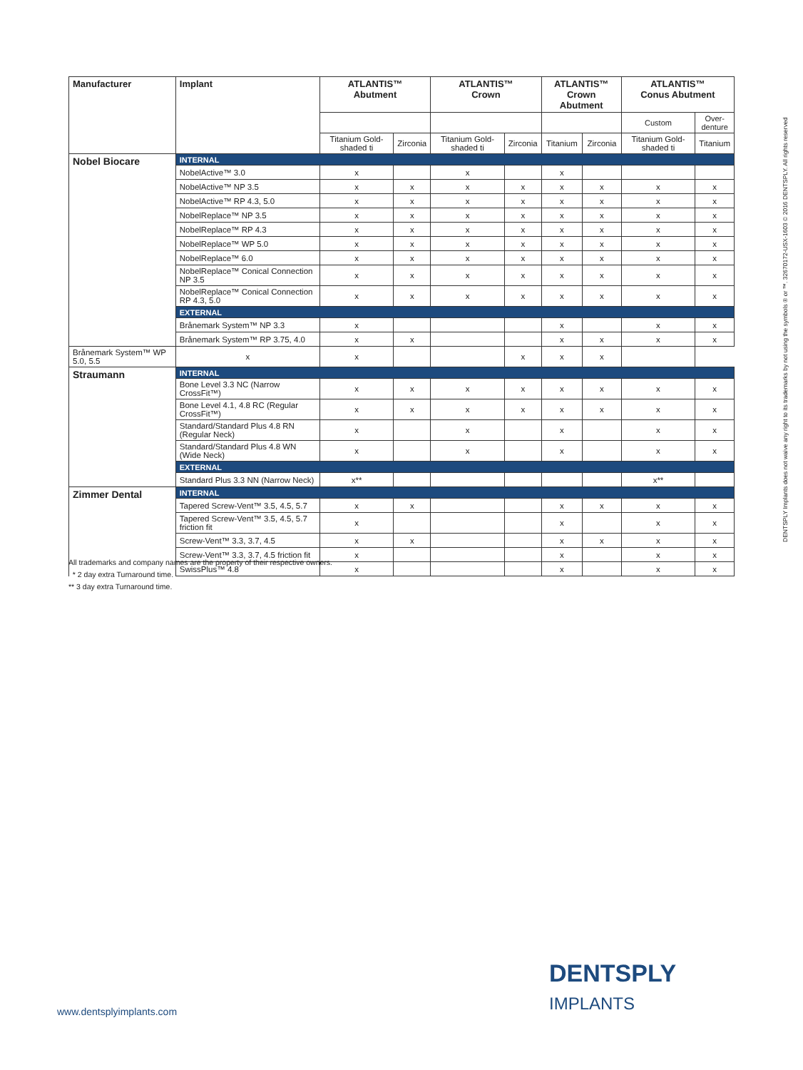| Manufacturer | Implant | ATLANTIS™ Abutment | | ATLANTIS™ Crown | | ATLANTIS™ Crown Abutment | | ATLANTIS™ Conus Abutment | |
| --- | --- | --- | --- | --- | --- | --- | --- | --- | --- |
| | | | | | | | | Custom | Over- denture |
| | | Titanium Gold-shaded ti | Zirconia | Titanium Gold-shaded ti | Zirconia | Titanium | Zirconia | Titanium Gold-shaded ti | Titanium |
| Nobel Biocare | INTERNAL | | | | | | | | |
| | NobelActive™ 3.0 | x | | x | | x | | | |
| | NobelActive™ NP 3.5 | x | x | x | x | x | x | x | x |
| | NobelActive™ RP 4.3, 5.0 | x | x | x | x | x | x | x | x |
| | NobelReplace™ NP 3.5 | x | x | x | x | x | x | x | x |
| | NobelReplace™ RP 4.3 | x | x | x | x | x | x | x | x |
| | NobelReplace™ WP 5.0 | x | x | x | x | x | x | x | x |
| | NobelReplace™ 6.0 | x | x | x | x | x | x | x | x |
| | NobelReplace™ Conical Connection NP 3.5 | x | x | x | x | x | x | x | x |
| | NobelReplace™ Conical Connection RP 4.3, 5.0 | x | x | x | x | x | x | x | x |
| | EXTERNAL | | | | | | | | |
| | Brånemark System™ NP 3.3 | x | | | | x | | x | x |
| | Brånemark System™ RP 3.75, 4.0 | x | x | | | x | x | x | x |
| Brånemark System™ WP 5.0, 5.5 | x | x | | | x | x | x | | |
| Straumann | INTERNAL | | | | | | | | |
| | Bone Level 3.3 NC (Narrow CrossFit™) | x | x | x | x | x | x | x | x |
| | Bone Level 4.1, 4.8 RC (Regular CrossFit™) | x | x | x | x | x | x | x | x |
| | Standard/Standard Plus 4.8 RN (Regular Neck) | x | | x | | x | | x | x |
| | Standard/Standard Plus 4.8 WN (Wide Neck) | x | | x | | x | | x | x |
| | EXTERNAL | | | | | | | | |
| | Standard Plus 3.3 NN (Narrow Neck) | x** | | | | | | x** | |
| Zimmer Dental | INTERNAL | | | | | | | | |
| | Tapered Screw-Vent™ 3.5, 4.5, 5.7 | x | x | | | x | x | x | x |
| | Tapered Screw-Vent™ 3.5, 4.5, 5.7 friction fit | x | | | | x | | x | x |
| | Screw-Vent™ 3.3, 3.7, 4.5 | x | x | | | x | x | x | x |
| | Screw-Vent™ 3.3, 3.7, 4.5 friction fit | x | | | | x | | x | x |
| | SwissPlus™ 4.8 | x | | | | x | | x | x |
All trademarks and company names are the property of their respective owners.
* 2 day extra Turnaround time.
** 3 day extra Turnaround time.
DENTSPLY Implants does not waive any right to its trademarks by not using the symbols ® or ™. 32670172-USX-1603 © 2016 DENTSPLY. All rights reserved
DENTSPLY
IMPLANTS
www.dentsplyimplants.com